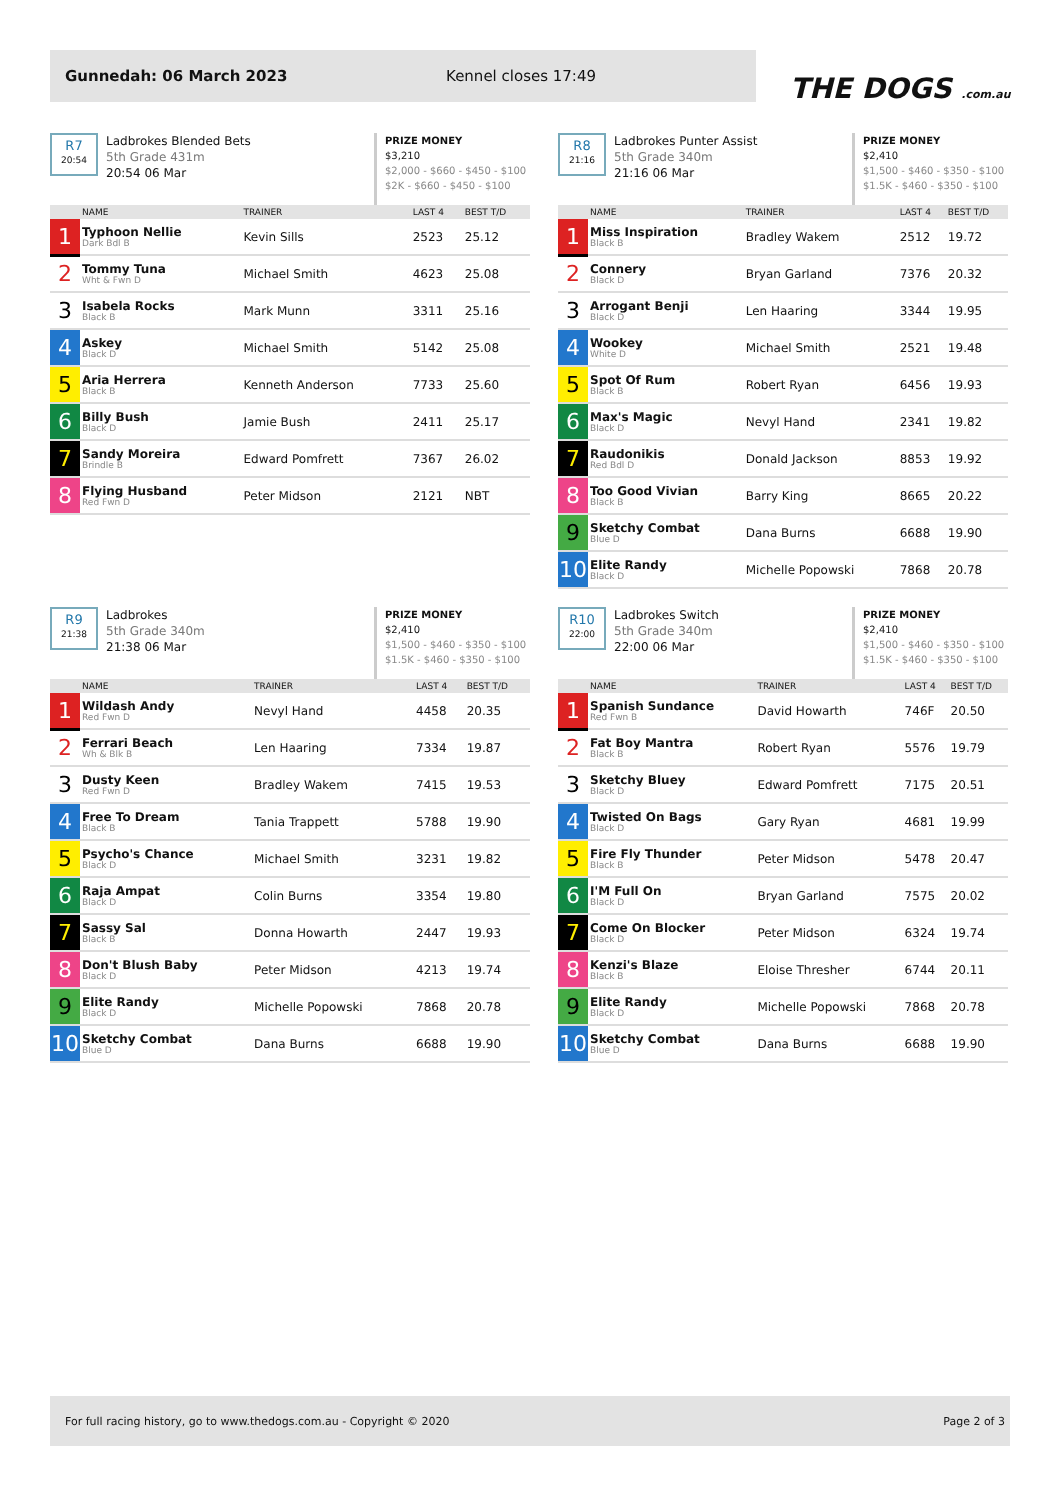Gunnedah: 06 March 2023 Kennel closes 17:49
THE DOGS .com.au
R7
20:54
Ladbrokes Blended Bets
5th Grade 431m
20:54 06 Mar
PRIZE MONEY
$3,210
$2,000 - $660 - $450 - $100
$2K - $660 - $450 - $100
| | NAME | TRAINER | LAST 4 | BEST T/D |
| --- | --- | --- | --- | --- |
| 1 | Typhoon Nellie Dark Bdl B | Kevin Sills | 2523 | 25.12 |
| 2 | Tommy Tuna Wht & Fwn D | Michael Smith | 4623 | 25.08 |
| 3 | Isabela Rocks Black B | Mark Munn | 3311 | 25.16 |
| 4 | Askey Black D | Michael Smith | 5142 | 25.08 |
| 5 | Aria Herrera Black B | Kenneth Anderson | 7733 | 25.60 |
| 6 | Billy Bush Black D | Jamie Bush | 2411 | 25.17 |
| 7 | Sandy Moreira Brindle B | Edward Pomfrett | 7367 | 26.02 |
| 8 | Flying Husband Red Fwn D | Peter Midson | 2121 | NBT |
R8
21:16
Ladbrokes Punter Assist
5th Grade 340m
21:16 06 Mar
PRIZE MONEY
$2,410
$1,500 - $460 - $350 - $100
$1.5K - $460 - $350 - $100
| | NAME | TRAINER | LAST 4 | BEST T/D |
| --- | --- | --- | --- | --- |
| 1 | Miss Inspiration Black B | Bradley Wakem | 2512 | 19.72 |
| 2 | Connery Black D | Bryan Garland | 7376 | 20.32 |
| 3 | Arrogant Benji Black D | Len Haaring | 3344 | 19.95 |
| 4 | Wookey White D | Michael Smith | 2521 | 19.48 |
| 5 | Spot Of Rum Black B | Robert Ryan | 6456 | 19.93 |
| 6 | Max's Magic Black D | Nevyl Hand | 2341 | 19.82 |
| 7 | Raudonikis Red Bdl D | Donald Jackson | 8853 | 19.92 |
| 8 | Too Good Vivian Black B | Barry King | 8665 | 20.22 |
| 9 | Sketchy Combat Blue D | Dana Burns | 6688 | 19.90 |
| 10 | Elite Randy Black D | Michelle Popowski | 7868 | 20.78 |
R9
21:38
Ladbrokes
5th Grade 340m
21:38 06 Mar
PRIZE MONEY
$2,410
$1,500 - $460 - $350 - $100
$1.5K - $460 - $350 - $100
| | NAME | TRAINER | LAST 4 | BEST T/D |
| --- | --- | --- | --- | --- |
| 1 | Wildash Andy Red Fwn D | Nevyl Hand | 4458 | 20.35 |
| 2 | Ferrari Beach Wh & Blk B | Len Haaring | 7334 | 19.87 |
| 3 | Dusty Keen Red Fwn D | Bradley Wakem | 7415 | 19.53 |
| 4 | Free To Dream Black B | Tania Trappett | 5788 | 19.90 |
| 5 | Psycho's Chance Black D | Michael Smith | 3231 | 19.82 |
| 6 | Raja Ampat Black D | Colin Burns | 3354 | 19.80 |
| 7 | Sassy Sal Black B | Donna Howarth | 2447 | 19.93 |
| 8 | Don't Blush Baby Black D | Peter Midson | 4213 | 19.74 |
| 9 | Elite Randy Black D | Michelle Popowski | 7868 | 20.78 |
| 10 | Sketchy Combat Blue D | Dana Burns | 6688 | 19.90 |
R10
22:00
Ladbrokes Switch
5th Grade 340m
22:00 06 Mar
PRIZE MONEY
$2,410
$1,500 - $460 - $350 - $100
$1.5K - $460 - $350 - $100
| | NAME | TRAINER | LAST 4 | BEST T/D |
| --- | --- | --- | --- | --- |
| 1 | Spanish Sundance Red Fwn B | David Howarth | 746F | 20.50 |
| 2 | Fat Boy Mantra Black B | Robert Ryan | 5576 | 19.79 |
| 3 | Sketchy Bluey Black D | Edward Pomfrett | 7175 | 20.51 |
| 4 | Twisted On Bags Black D | Gary Ryan | 4681 | 19.99 |
| 5 | Fire Fly Thunder Black B | Peter Midson | 5478 | 20.47 |
| 6 | I'M Full On Black D | Bryan Garland | 7575 | 20.02 |
| 7 | Come On Blocker Black D | Peter Midson | 6324 | 19.74 |
| 8 | Kenzi's Blaze Black B | Eloise Thresher | 6744 | 20.11 |
| 9 | Elite Randy Black D | Michelle Popowski | 7868 | 20.78 |
| 10 | Sketchy Combat Blue D | Dana Burns | 6688 | 19.90 |
For full racing history, go to www.thedogs.com.au - Copyright © 2020 Page 2 of 3